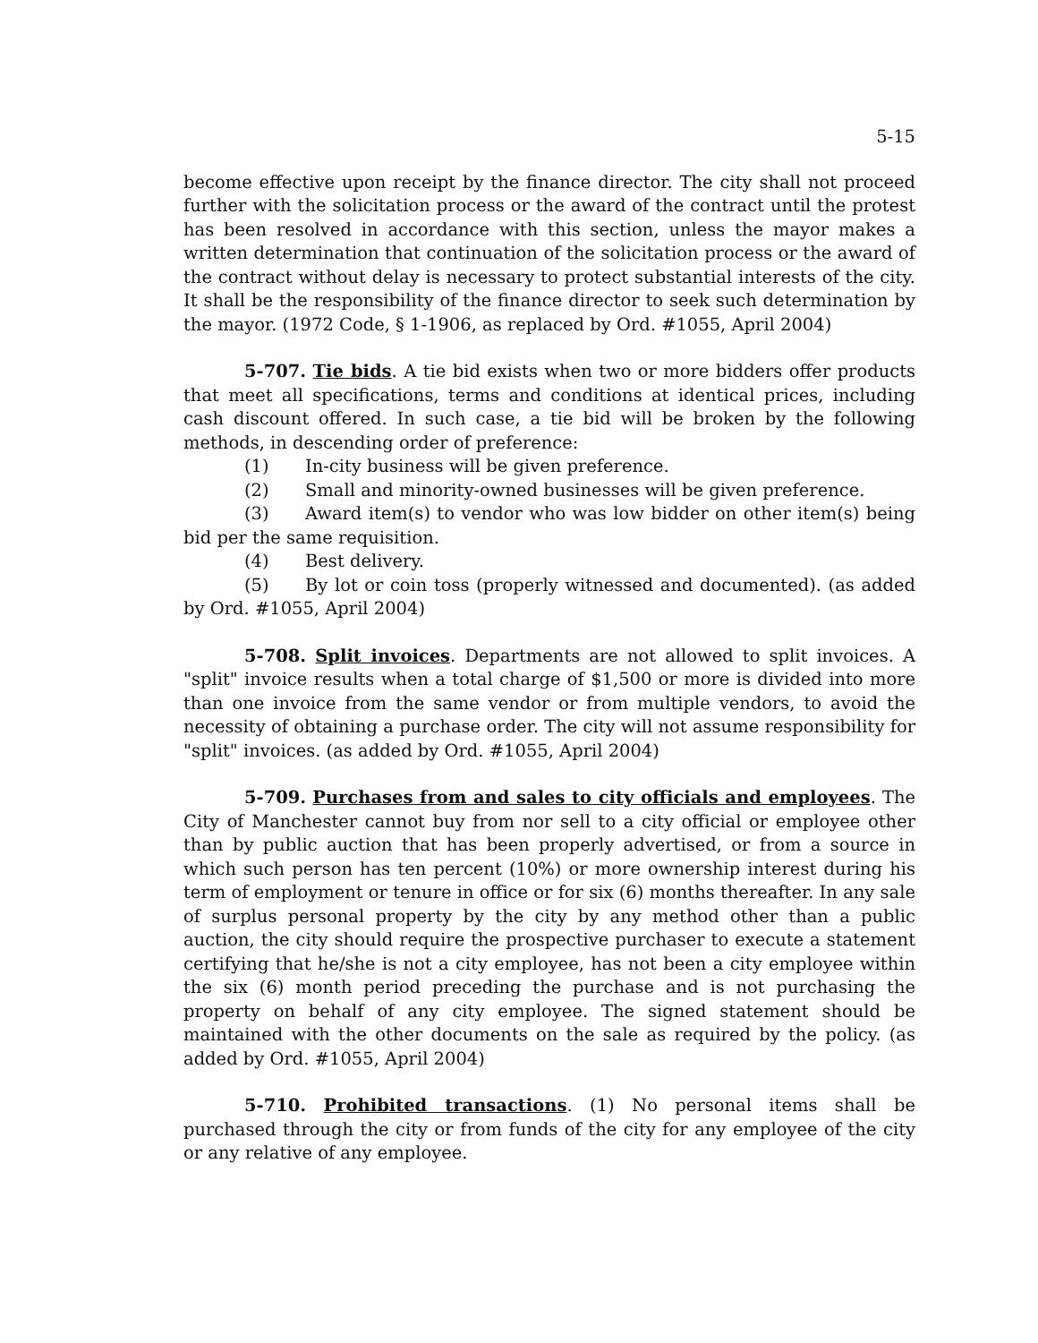5-15
become effective upon receipt by the finance director. The city shall not proceed further with the solicitation process or the award of the contract until the protest has been resolved in accordance with this section, unless the mayor makes a written determination that continuation of the solicitation process or the award of the contract without delay is necessary to protect substantial interests of the city. It shall be the responsibility of the finance director to seek such determination by the mayor. (1972 Code, § 1-1906, as replaced by Ord. #1055, April 2004)
5-707. Tie bids. A tie bid exists when two or more bidders offer products that meet all specifications, terms and conditions at identical prices, including cash discount offered. In such case, a tie bid will be broken by the following methods, in descending order of preference:
(1) In-city business will be given preference.
(2) Small and minority-owned businesses will be given preference.
(3) Award item(s) to vendor who was low bidder on other item(s) being bid per the same requisition.
(4) Best delivery.
(5) By lot or coin toss (properly witnessed and documented). (as added by Ord. #1055, April 2004)
5-708. Split invoices. Departments are not allowed to split invoices. A "split" invoice results when a total charge of $1,500 or more is divided into more than one invoice from the same vendor or from multiple vendors, to avoid the necessity of obtaining a purchase order. The city will not assume responsibility for "split" invoices. (as added by Ord. #1055, April 2004)
5-709. Purchases from and sales to city officials and employees. The City of Manchester cannot buy from nor sell to a city official or employee other than by public auction that has been properly advertised, or from a source in which such person has ten percent (10%) or more ownership interest during his term of employment or tenure in office or for six (6) months thereafter. In any sale of surplus personal property by the city by any method other than a public auction, the city should require the prospective purchaser to execute a statement certifying that he/she is not a city employee, has not been a city employee within the six (6) month period preceding the purchase and is not purchasing the property on behalf of any city employee. The signed statement should be maintained with the other documents on the sale as required by the policy. (as added by Ord. #1055, April 2004)
5-710. Prohibited transactions. (1) No personal items shall be purchased through the city or from funds of the city for any employee of the city or any relative of any employee.